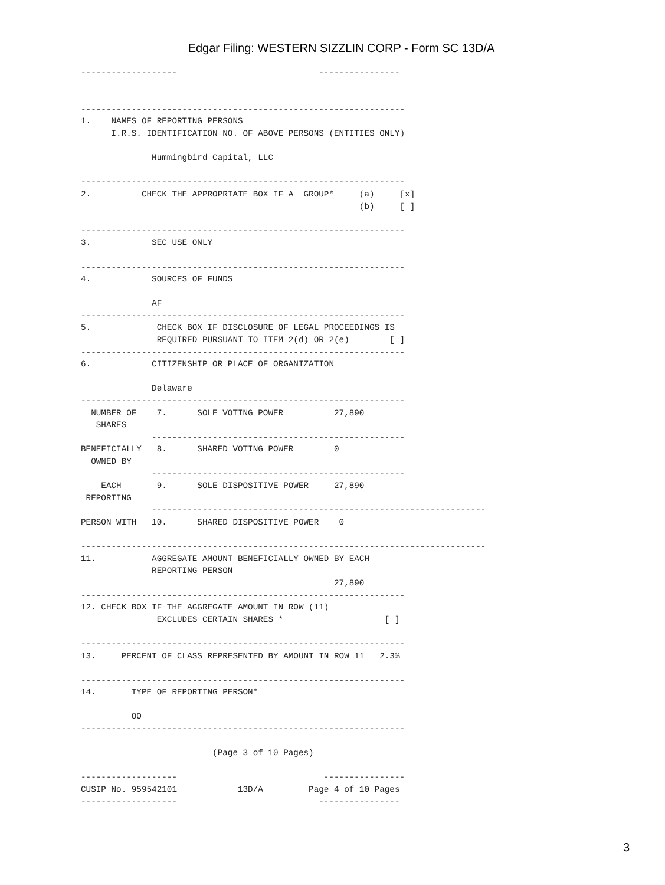Edgar Filing: WESTERN SIZZLIN CORP - Form SC 13D/A
-------------------                            ----------------


----------------------------------------------------------------
1.    NAMES OF REPORTING PERSONS
      I.R.S. IDENTIFICATION NO. OF ABOVE PERSONS (ENTITIES ONLY)

              Hummingbird Capital, LLC

----------------------------------------------------------------
2.          CHECK THE APPROPRIATE BOX IF A  GROUP*     (a)     [x]
                                                       (b)     [ ]

----------------------------------------------------------------
3.            SEC USE ONLY

----------------------------------------------------------------
4.            SOURCES OF FUNDS

              AF
----------------------------------------------------------------
5.             CHECK BOX IF DISCLOSURE OF LEGAL PROCEEDINGS IS
               REQUIRED PURSUANT TO ITEM 2(d) OR 2(e)        [ ]
----------------------------------------------------------------
6.            CITIZENSHIP OR PLACE OF ORGANIZATION

              Delaware
----------------------------------------------------------------
  NUMBER OF    7.      SOLE VOTING POWER          27,890
   SHARES
              --------------------------------------------------
BENEFICIALLY   8.      SHARED VOTING POWER        0
  OWNED BY
              --------------------------------------------------
    EACH       9.      SOLE DISPOSITIVE POWER     27,890
 REPORTING
              ------------------------------------------------------------------
PERSON WITH   10.      SHARED DISPOSITIVE POWER    0

--------------------------------------------------------------------------------
11.           AGGREGATE AMOUNT BENEFICIALLY OWNED BY EACH
              REPORTING PERSON
                                                  27,890
----------------------------------------------------------------
12. CHECK BOX IF THE AGGREGATE AMOUNT IN ROW (11)
               EXCLUDES CERTAIN SHARES *                    [ ]

----------------------------------------------------------------
13.     PERCENT OF CLASS REPRESENTED BY AMOUNT IN ROW 11   2.3%

----------------------------------------------------------------
14.       TYPE OF REPORTING PERSON*

          OO
----------------------------------------------------------------

                          (Page 3 of 10 Pages)

-------------------                             ----------------
CUSIP No. 959542101            13D/A         Page 4 of 10 Pages
-------------------                            ----------------
3